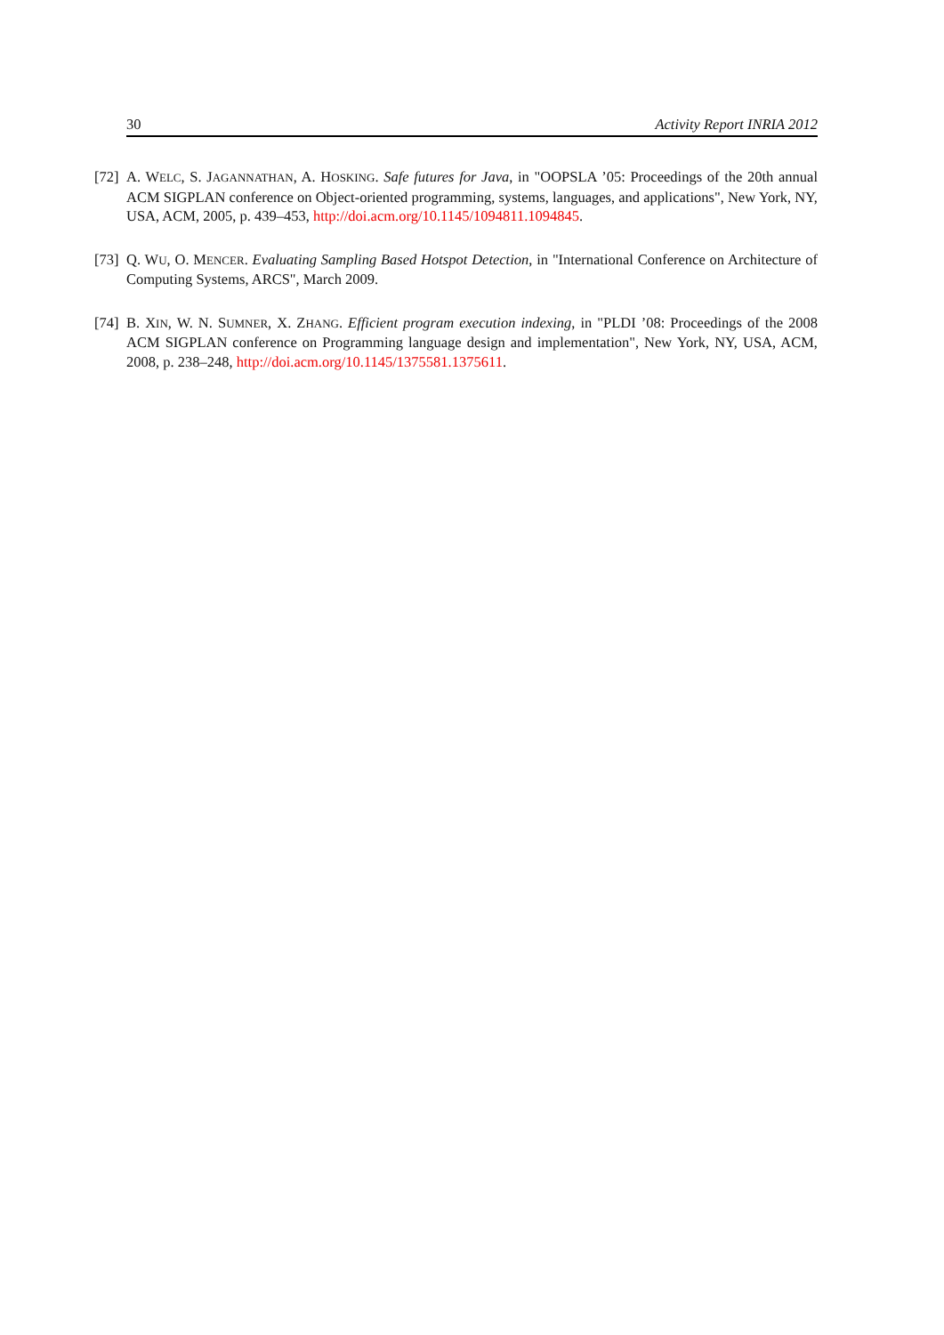30 Activity Report INRIA 2012
[72] A. WELC, S. JAGANNATHAN, A. HOSKING. Safe futures for Java, in "OOPSLA ’05: Proceedings of the 20th annual ACM SIGPLAN conference on Object-oriented programming, systems, languages, and applications", New York, NY, USA, ACM, 2005, p. 439–453, http://doi.acm.org/10.1145/1094811.1094845.
[73] Q. WU, O. MENCER. Evaluating Sampling Based Hotspot Detection, in "International Conference on Architecture of Computing Systems, ARCS", March 2009.
[74] B. XIN, W. N. SUMNER, X. ZHANG. Efficient program execution indexing, in "PLDI ’08: Proceedings of the 2008 ACM SIGPLAN conference on Programming language design and implementation", New York, NY, USA, ACM, 2008, p. 238–248, http://doi.acm.org/10.1145/1375581.1375611.